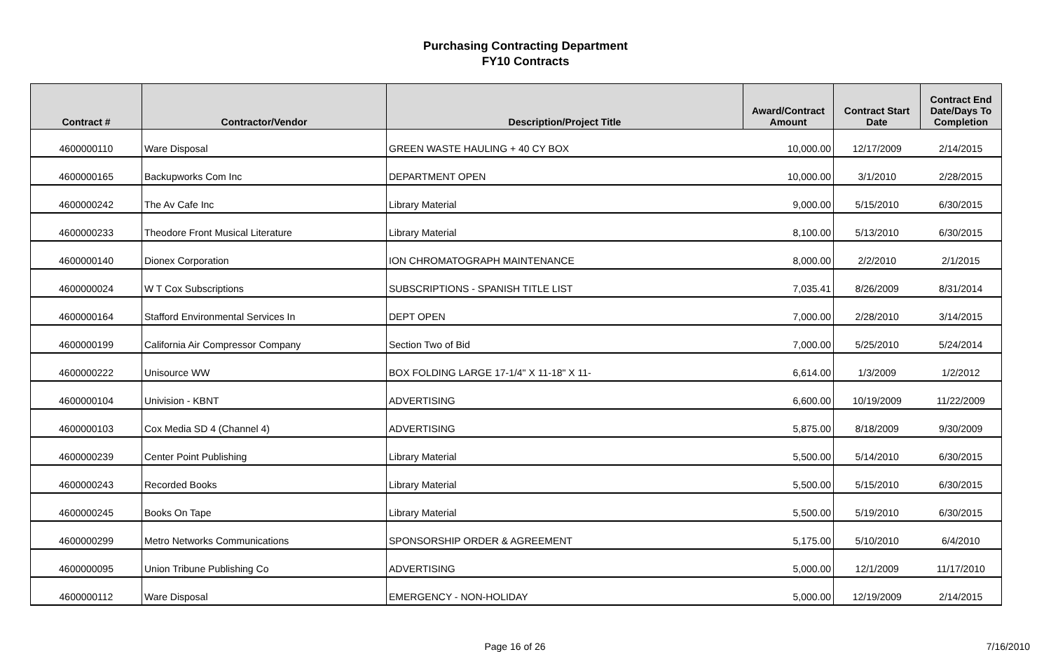Purchasing Contracting Department
FY10 Contracts
| Contract # | Contractor/Vendor | Description/Project Title | Award/Contract Amount | Contract Start Date | Contract End Date/Days To Completion |
| --- | --- | --- | --- | --- | --- |
| 4600000110 | Ware Disposal | GREEN WASTE HAULING + 40 CY BOX | 10,000.00 | 12/17/2009 | 2/14/2015 |
| 4600000165 | Backupworks Com Inc | DEPARTMENT OPEN | 10,000.00 | 3/1/2010 | 2/28/2015 |
| 4600000242 | The Av Cafe Inc | Library Material | 9,000.00 | 5/15/2010 | 6/30/2015 |
| 4600000233 | Theodore Front Musical Literature | Library Material | 8,100.00 | 5/13/2010 | 6/30/2015 |
| 4600000140 | Dionex Corporation | ION CHROMATOGRAPH MAINTENANCE | 8,000.00 | 2/2/2010 | 2/1/2015 |
| 4600000024 | W T Cox Subscriptions | SUBSCRIPTIONS - SPANISH TITLE LIST | 7,035.41 | 8/26/2009 | 8/31/2014 |
| 4600000164 | Stafford Environmental Services In | DEPT OPEN | 7,000.00 | 2/28/2010 | 3/14/2015 |
| 4600000199 | California Air Compressor Company | Section Two of Bid | 7,000.00 | 5/25/2010 | 5/24/2014 |
| 4600000222 | Unisource WW | BOX FOLDING LARGE 17-1/4" X 11-18" X 11- | 6,614.00 | 1/3/2009 | 1/2/2012 |
| 4600000104 | Univision - KBNT | ADVERTISING | 6,600.00 | 10/19/2009 | 11/22/2009 |
| 4600000103 | Cox Media SD 4 (Channel 4) | ADVERTISING | 5,875.00 | 8/18/2009 | 9/30/2009 |
| 4600000239 | Center Point Publishing | Library Material | 5,500.00 | 5/14/2010 | 6/30/2015 |
| 4600000243 | Recorded Books | Library Material | 5,500.00 | 5/15/2010 | 6/30/2015 |
| 4600000245 | Books On Tape | Library Material | 5,500.00 | 5/19/2010 | 6/30/2015 |
| 4600000299 | Metro Networks Communications | SPONSORSHIP ORDER & AGREEMENT | 5,175.00 | 5/10/2010 | 6/4/2010 |
| 4600000095 | Union Tribune Publishing Co | ADVERTISING | 5,000.00 | 12/1/2009 | 11/17/2010 |
| 4600000112 | Ware Disposal | EMERGENCY - NON-HOLIDAY | 5,000.00 | 12/19/2009 | 2/14/2015 |
Page 16 of 26 7/16/2010